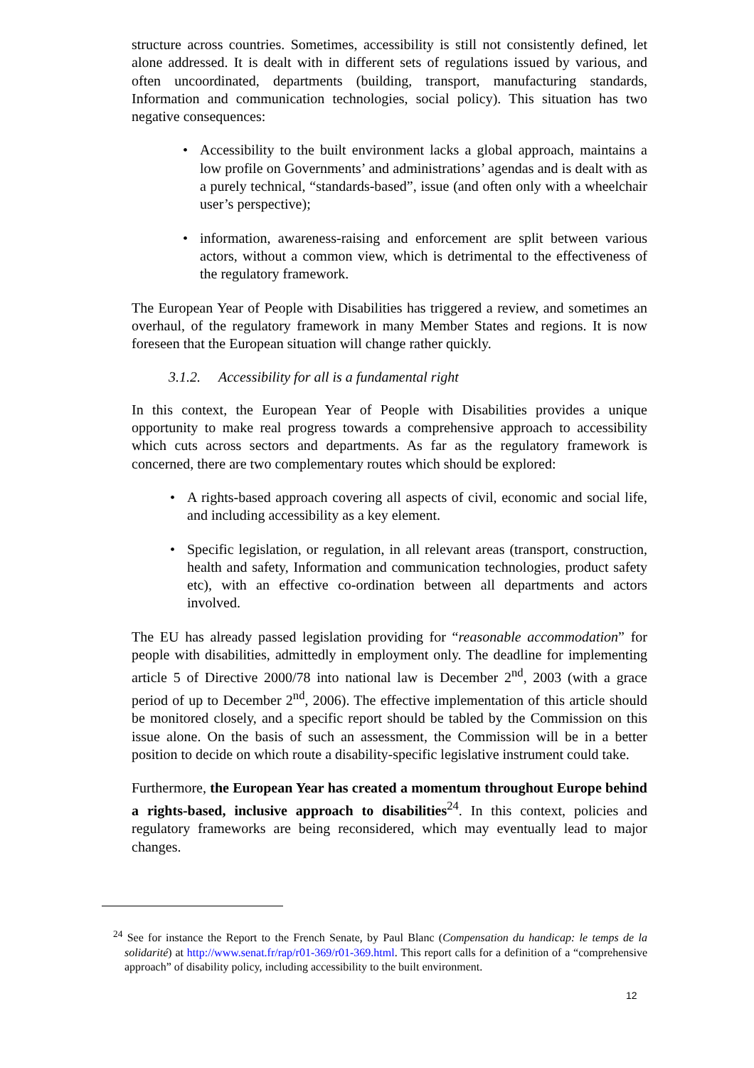structure across countries. Sometimes, accessibility is still not consistently defined, let alone addressed. It is dealt with in different sets of regulations issued by various, and often uncoordinated, departments (building, transport, manufacturing standards, Information and communication technologies, social policy). This situation has two negative consequences:
• Accessibility to the built environment lacks a global approach, maintains a low profile on Governments’ and administrations’ agendas and is dealt with as a purely technical, “standards-based”, issue (and often only with a wheelchair user’s perspective);
• information, awareness-raising and enforcement are split between various actors, without a common view, which is detrimental to the effectiveness of the regulatory framework.
The European Year of People with Disabilities has triggered a review, and sometimes an overhaul, of the regulatory framework in many Member States and regions. It is now foreseen that the European situation will change rather quickly.
3.1.2. Accessibility for all is a fundamental right
In this context, the European Year of People with Disabilities provides a unique opportunity to make real progress towards a comprehensive approach to accessibility which cuts across sectors and departments. As far as the regulatory framework is concerned, there are two complementary routes which should be explored:
• A rights-based approach covering all aspects of civil, economic and social life, and including accessibility as a key element.
• Specific legislation, or regulation, in all relevant areas (transport, construction, health and safety, Information and communication technologies, product safety etc), with an effective co-ordination between all departments and actors involved.
The EU has already passed legislation providing for “reasonable accommodation” for people with disabilities, admittedly in employment only. The deadline for implementing article 5 of Directive 2000/78 into national law is December 2<sup>nd</sup>, 2003 (with a grace period of up to December 2<sup>nd</sup>, 2006). The effective implementation of this article should be monitored closely, and a specific report should be tabled by the Commission on this issue alone. On the basis of such an assessment, the Commission will be in a better position to decide on which route a disability-specific legislative instrument could take.
Furthermore, the European Year has created a momentum throughout Europe behind a rights-based, inclusive approach to disabilities<sup>24</sup>. In this context, policies and regulatory frameworks are being reconsidered, which may eventually lead to major changes.
<sup>24</sup> See for instance the Report to the French Senate, by Paul Blanc (Compensation du handicap: le temps de la solidarité) at http://www.senat.fr/rap/r01-369/r01-369.html. This report calls for a definition of a “comprehensive approach” of disability policy, including accessibility to the built environment.
12